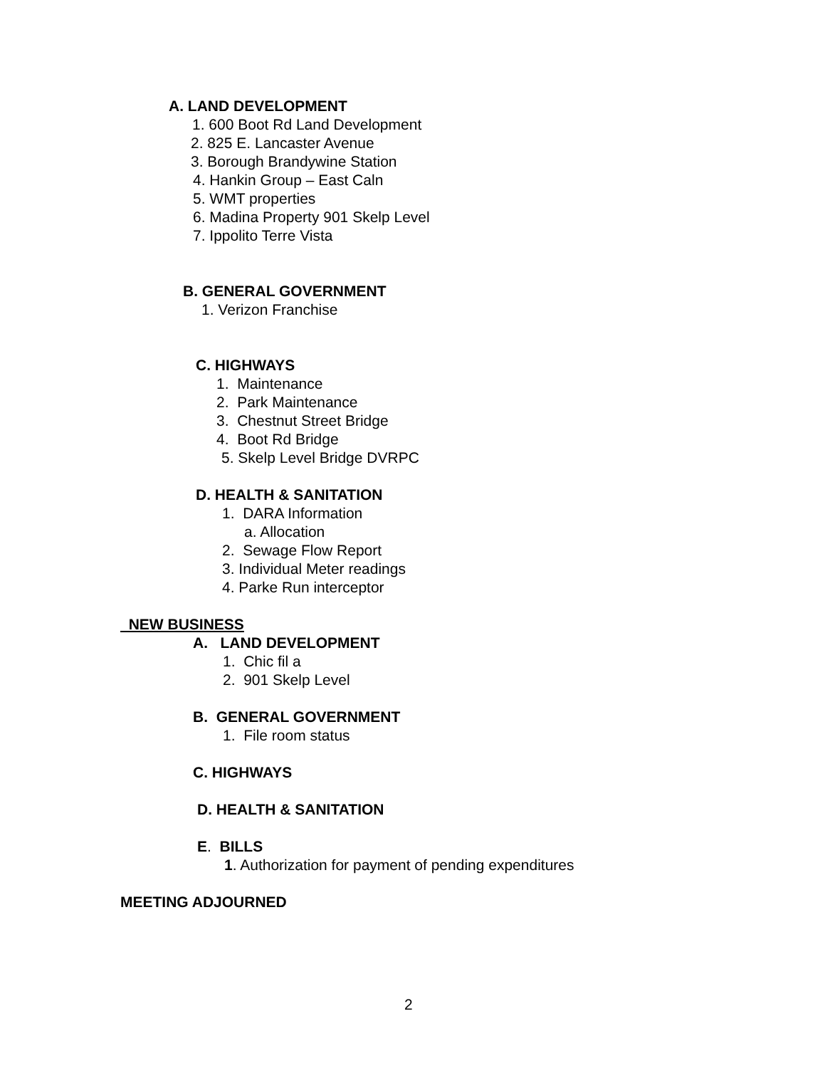A. LAND DEVELOPMENT
1. 600 Boot Rd Land Development
2. 825 E. Lancaster Avenue
3. Borough Brandywine Station
4. Hankin Group – East Caln
5. WMT properties
6. Madina Property 901 Skelp Level
7. Ippolito Terre Vista
B. GENERAL GOVERNMENT
1. Verizon Franchise
C. HIGHWAYS
1. Maintenance
2. Park Maintenance
3. Chestnut Street Bridge
4. Boot Rd Bridge
5. Skelp Level Bridge DVRPC
D. HEALTH & SANITATION
1. DARA Information
a. Allocation
2. Sewage Flow Report
3. Individual Meter readings
4. Parke Run interceptor
NEW BUSINESS
A. LAND DEVELOPMENT
1. Chic fil a
2. 901 Skelp Level
B. GENERAL GOVERNMENT
1. File room status
C. HIGHWAYS
D. HEALTH & SANITATION
E. BILLS
1. Authorization for payment of pending expenditures
MEETING ADJOURNED
2